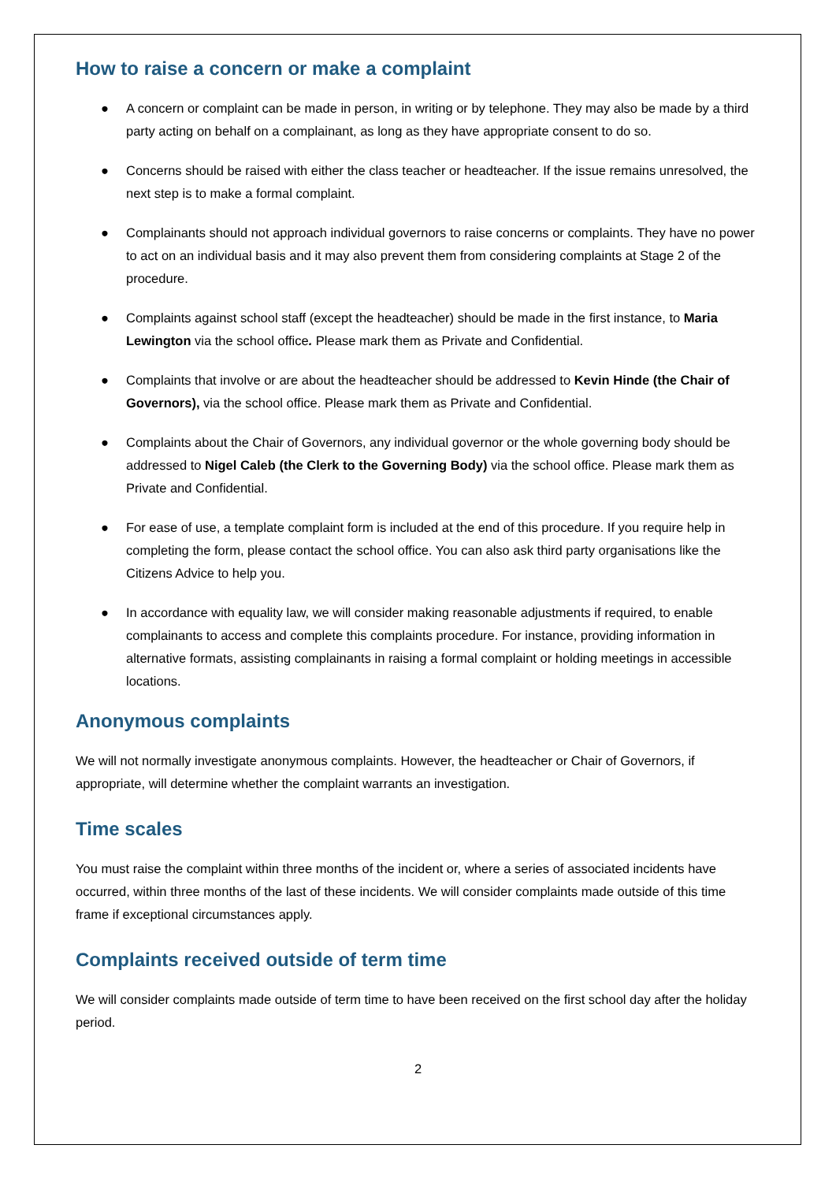How to raise a concern or make a complaint
● A concern or complaint can be made in person, in writing or by telephone. They may also be made by a third party acting on behalf on a complainant, as long as they have appropriate consent to do so.
● Concerns should be raised with either the class teacher or headteacher. If the issue remains unresolved, the next step is to make a formal complaint.
● Complainants should not approach individual governors to raise concerns or complaints. They have no power to act on an individual basis and it may also prevent them from considering complaints at Stage 2 of the procedure.
● Complaints against school staff (except the headteacher) should be made in the first instance, to Maria Lewington via the school office. Please mark them as Private and Confidential.
● Complaints that involve or are about the headteacher should be addressed to Kevin Hinde (the Chair of Governors), via the school office. Please mark them as Private and Confidential.
● Complaints about the Chair of Governors, any individual governor or the whole governing body should be addressed to Nigel Caleb (the Clerk to the Governing Body) via the school office. Please mark them as Private and Confidential.
● For ease of use, a template complaint form is included at the end of this procedure. If you require help in completing the form, please contact the school office. You can also ask third party organisations like the Citizens Advice to help you.
● In accordance with equality law, we will consider making reasonable adjustments if required, to enable complainants to access and complete this complaints procedure. For instance, providing information in alternative formats, assisting complainants in raising a formal complaint or holding meetings in accessible locations.
Anonymous complaints
We will not normally investigate anonymous complaints. However, the headteacher or Chair of Governors, if appropriate, will determine whether the complaint warrants an investigation.
Time scales
You must raise the complaint within three months of the incident or, where a series of associated incidents have occurred, within three months of the last of these incidents. We will consider complaints made outside of this time frame if exceptional circumstances apply.
Complaints received outside of term time
We will consider complaints made outside of term time to have been received on the first school day after the holiday period.
2